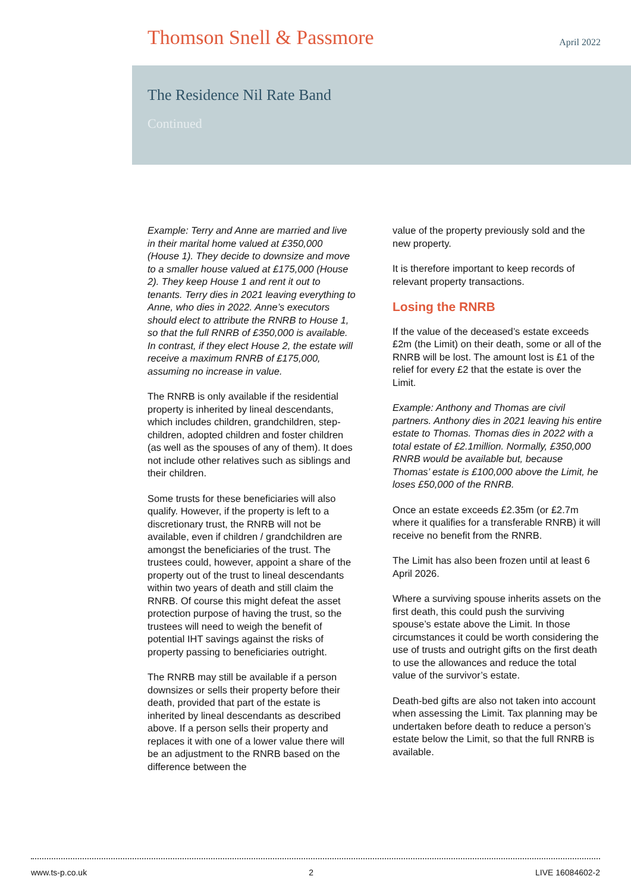Thomson Snell & Passmore April 2022
The Residence Nil Rate Band
Continued
Example: Terry and Anne are married and live in their marital home valued at £350,000 (House 1). They decide to downsize and move to a smaller house valued at £175,000 (House 2). They keep House 1 and rent it out to tenants. Terry dies in 2021 leaving everything to Anne, who dies in 2022. Anne’s executors should elect to attribute the RNRB to House 1, so that the full RNRB of £350,000 is available. In contrast, if they elect House 2, the estate will receive a maximum RNRB of £175,000, assuming no increase in value.
The RNRB is only available if the residential property is inherited by lineal descendants, which includes children, grandchildren, step-children, adopted children and foster children (as well as the spouses of any of them). It does not include other relatives such as siblings and their children.
Some trusts for these beneficiaries will also qualify. However, if the property is left to a discretionary trust, the RNRB will not be available, even if children / grandchildren are amongst the beneficiaries of the trust. The trustees could, however, appoint a share of the property out of the trust to lineal descendants within two years of death and still claim the RNRB. Of course this might defeat the asset protection purpose of having the trust, so the trustees will need to weigh the benefit of potential IHT savings against the risks of property passing to beneficiaries outright.
The RNRB may still be available if a person downsizes or sells their property before their death, provided that part of the estate is inherited by lineal descendants as described above. If a person sells their property and replaces it with one of a lower value there will be an adjustment to the RNRB based on the difference between the
value of the property previously sold and the new property.
It is therefore important to keep records of relevant property transactions.
Losing the RNRB
If the value of the deceased’s estate exceeds £2m (the Limit) on their death, some or all of the RNRB will be lost. The amount lost is £1 of the relief for every £2 that the estate is over the Limit.
Example: Anthony and Thomas are civil partners. Anthony dies in 2021 leaving his entire estate to Thomas. Thomas dies in 2022 with a total estate of £2.1million. Normally, £350,000 RNRB would be available but, because Thomas’ estate is £100,000 above the Limit, he loses £50,000 of the RNRB.
Once an estate exceeds £2.35m (or £2.7m where it qualifies for a transferable RNRB) it will receive no benefit from the RNRB.
The Limit has also been frozen until at least 6 April 2026.
Where a surviving spouse inherits assets on the first death, this could push the surviving spouse’s estate above the Limit. In those circumstances it could be worth considering the use of trusts and outright gifts on the first death to use the allowances and reduce the total value of the survivor’s estate.
Death-bed gifts are also not taken into account when assessing the Limit. Tax planning may be undertaken before death to reduce a person’s estate below the Limit, so that the full RNRB is available.
www.ts-p.co.uk 2 LIVE 16084602-2